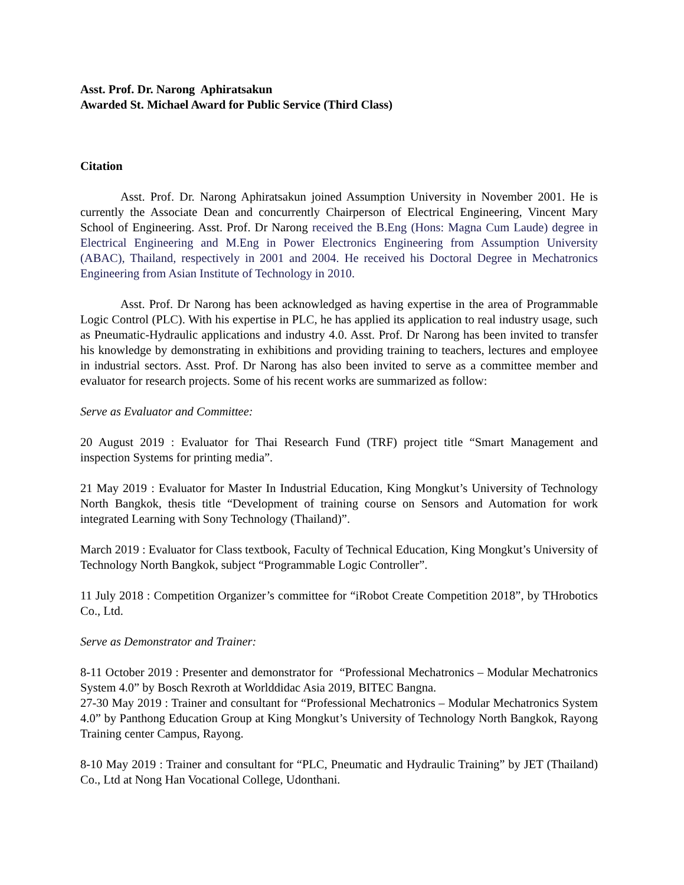Asst. Prof. Dr. Narong Aphiratsakun
Awarded St. Michael Award for Public Service (Third Class)
Citation
Asst. Prof. Dr. Narong Aphiratsakun joined Assumption University in November 2001. He is currently the Associate Dean and concurrently Chairperson of Electrical Engineering, Vincent Mary School of Engineering. Asst. Prof. Dr Narong received the B.Eng (Hons: Magna Cum Laude) degree in Electrical Engineering and M.Eng in Power Electronics Engineering from Assumption University (ABAC), Thailand, respectively in 2001 and 2004. He received his Doctoral Degree in Mechatronics Engineering from Asian Institute of Technology in 2010.
Asst. Prof. Dr Narong has been acknowledged as having expertise in the area of Programmable Logic Control (PLC). With his expertise in PLC, he has applied its application to real industry usage, such as Pneumatic-Hydraulic applications and industry 4.0. Asst. Prof. Dr Narong has been invited to transfer his knowledge by demonstrating in exhibitions and providing training to teachers, lectures and employee in industrial sectors. Asst. Prof. Dr Narong has also been invited to serve as a committee member and evaluator for research projects. Some of his recent works are summarized as follow:
Serve as Evaluator and Committee:
20 August 2019 : Evaluator for Thai Research Fund (TRF) project title “Smart Management and inspection Systems for printing media”.
21 May 2019 : Evaluator for Master In Industrial Education, King Mongkut’s University of Technology North Bangkok, thesis title “Development of training course on Sensors and Automation for work integrated Learning with Sony Technology (Thailand)”.
March 2019 : Evaluator for Class textbook, Faculty of Technical Education, King Mongkut’s University of Technology North Bangkok, subject “Programmable Logic Controller”.
11 July 2018 : Competition Organizer’s committee for “iRobot Create Competition 2018”, by THrobotics Co., Ltd.
Serve as Demonstrator and Trainer:
8-11 October 2019 : Presenter and demonstrator for “Professional Mechatronics – Modular Mechatronics System 4.0” by Bosch Rexroth at Worlddidac Asia 2019, BITEC Bangna.
27-30 May 2019 : Trainer and consultant for “Professional Mechatronics – Modular Mechatronics System 4.0” by Panthong Education Group at King Mongkut’s University of Technology North Bangkok, Rayong Training center Campus, Rayong.
8-10 May 2019 : Trainer and consultant for “PLC, Pneumatic and Hydraulic Training” by JET (Thailand) Co., Ltd at Nong Han Vocational College, Udonthani.